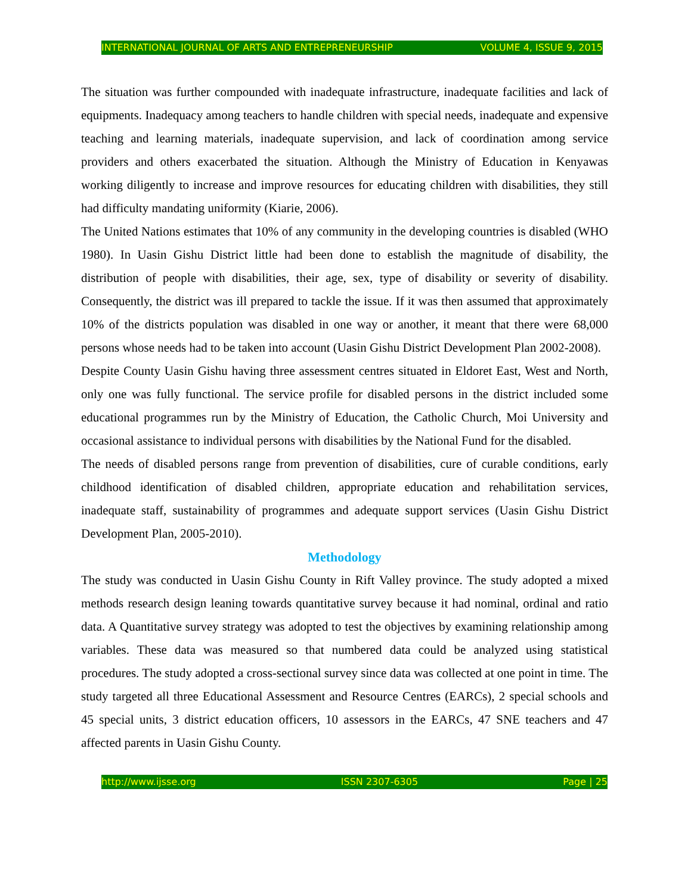INTERNATIONAL JOURNAL OF ARTS AND ENTREPRENEURSHIP VOLUME 4, ISSUE 9, 2015
The situation was further compounded with inadequate infrastructure, inadequate facilities and lack of equipments. Inadequacy among teachers to handle children with special needs, inadequate and expensive teaching and learning materials, inadequate supervision, and lack of coordination among service providers and others exacerbated the situation. Although the Ministry of Education in Kenyawas working diligently to increase and improve resources for educating children with disabilities, they still had difficulty mandating uniformity (Kiarie, 2006).
The United Nations estimates that 10% of any community in the developing countries is disabled (WHO 1980). In Uasin Gishu District little had been done to establish the magnitude of disability, the distribution of people with disabilities, their age, sex, type of disability or severity of disability. Consequently, the district was ill prepared to tackle the issue. If it was then assumed that approximately 10% of the districts population was disabled in one way or another, it meant that there were 68,000 persons whose needs had to be taken into account (Uasin Gishu District Development Plan 2002-2008).
Despite County Uasin Gishu having three assessment centres situated in Eldoret East, West and North, only one was fully functional. The service profile for disabled persons in the district included some educational programmes run by the Ministry of Education, the Catholic Church, Moi University and occasional assistance to individual persons with disabilities by the National Fund for the disabled.
The needs of disabled persons range from prevention of disabilities, cure of curable conditions, early childhood identification of disabled children, appropriate education and rehabilitation services, inadequate staff, sustainability of programmes and adequate support services (Uasin Gishu District Development Plan, 2005-2010).
Methodology
The study was conducted in Uasin Gishu County in Rift Valley province. The study adopted a mixed methods research design leaning towards quantitative survey because it had nominal, ordinal and ratio data. A Quantitative survey strategy was adopted to test the objectives by examining relationship among variables. These data was measured so that numbered data could be analyzed using statistical procedures. The study adopted a cross-sectional survey since data was collected at one point in time. The study targeted all three Educational Assessment and Resource Centres (EARCs), 2 special schools and 45 special units, 3 district education officers, 10 assessors in the EARCs, 47 SNE teachers and 47 affected parents in Uasin Gishu County.
http://www.ijsse.org ISSN 2307-6305 Page | 25